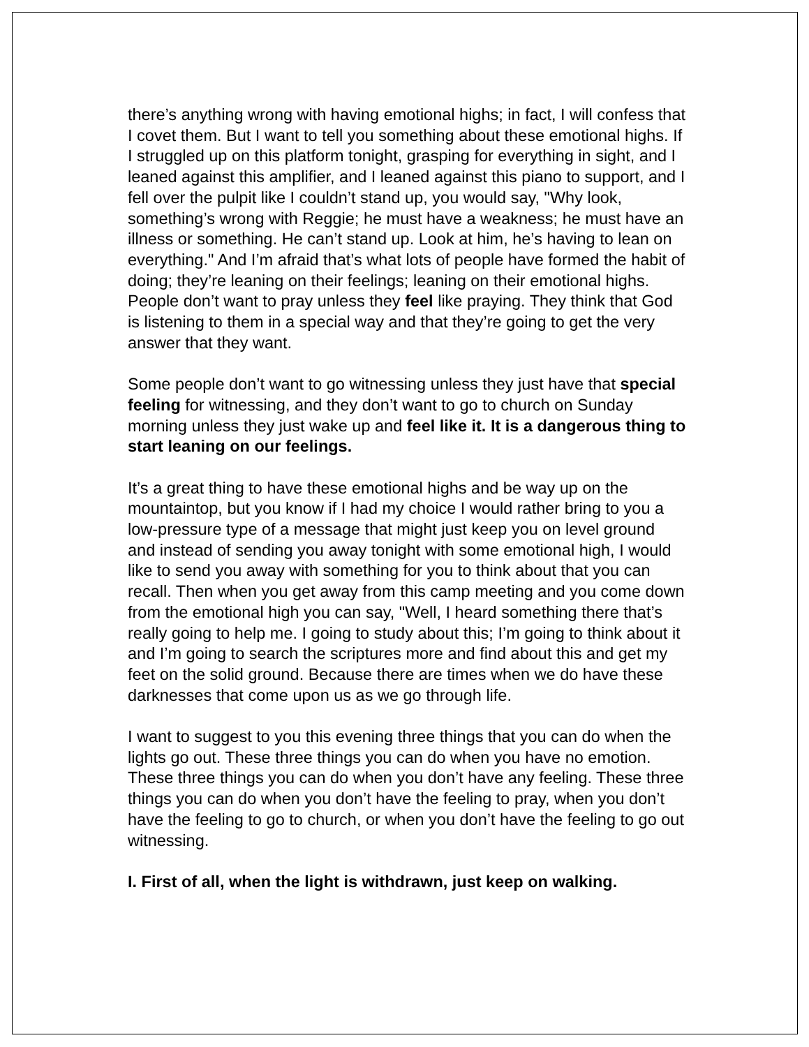there’s anything wrong with having emotional highs; in fact, I will confess that I covet them. But I want to tell you something about these emotional highs. If I struggled up on this platform tonight, grasping for everything in sight, and I leaned against this amplifier, and I leaned against this piano to support, and I fell over the pulpit like I couldn’t stand up, you would say, "Why look, something’s wrong with Reggie; he must have a weakness; he must have an illness or something. He can’t stand up. Look at him, he’s having to lean on everything." And I’m afraid that’s what lots of people have formed the habit of doing; they’re leaning on their feelings; leaning on their emotional highs. People don’t want to pray unless they feel like praying. They think that God is listening to them in a special way and that they’re going to get the very answer that they want.
Some people don’t want to go witnessing unless they just have that special feeling for witnessing, and they don’t want to go to church on Sunday morning unless they just wake up and feel like it. It is a dangerous thing to start leaning on our feelings.
It’s a great thing to have these emotional highs and be way up on the mountaintop, but you know if I had my choice I would rather bring to you a low-pressure type of a message that might just keep you on level ground and instead of sending you away tonight with some emotional high, I would like to send you away with something for you to think about that you can recall. Then when you get away from this camp meeting and you come down from the emotional high you can say, "Well, I heard something there that’s really going to help me. I going to study about this; I’m going to think about it and I’m going to search the scriptures more and find about this and get my feet on the solid ground. Because there are times when we do have these darknesses that come upon us as we go through life.
I want to suggest to you this evening three things that you can do when the lights go out. These three things you can do when you have no emotion. These three things you can do when you don’t have any feeling. These three things you can do when you don’t have the feeling to pray, when you don’t have the feeling to go to church, or when you don’t have the feeling to go out witnessing.
I. First of all, when the light is withdrawn, just keep on walking.